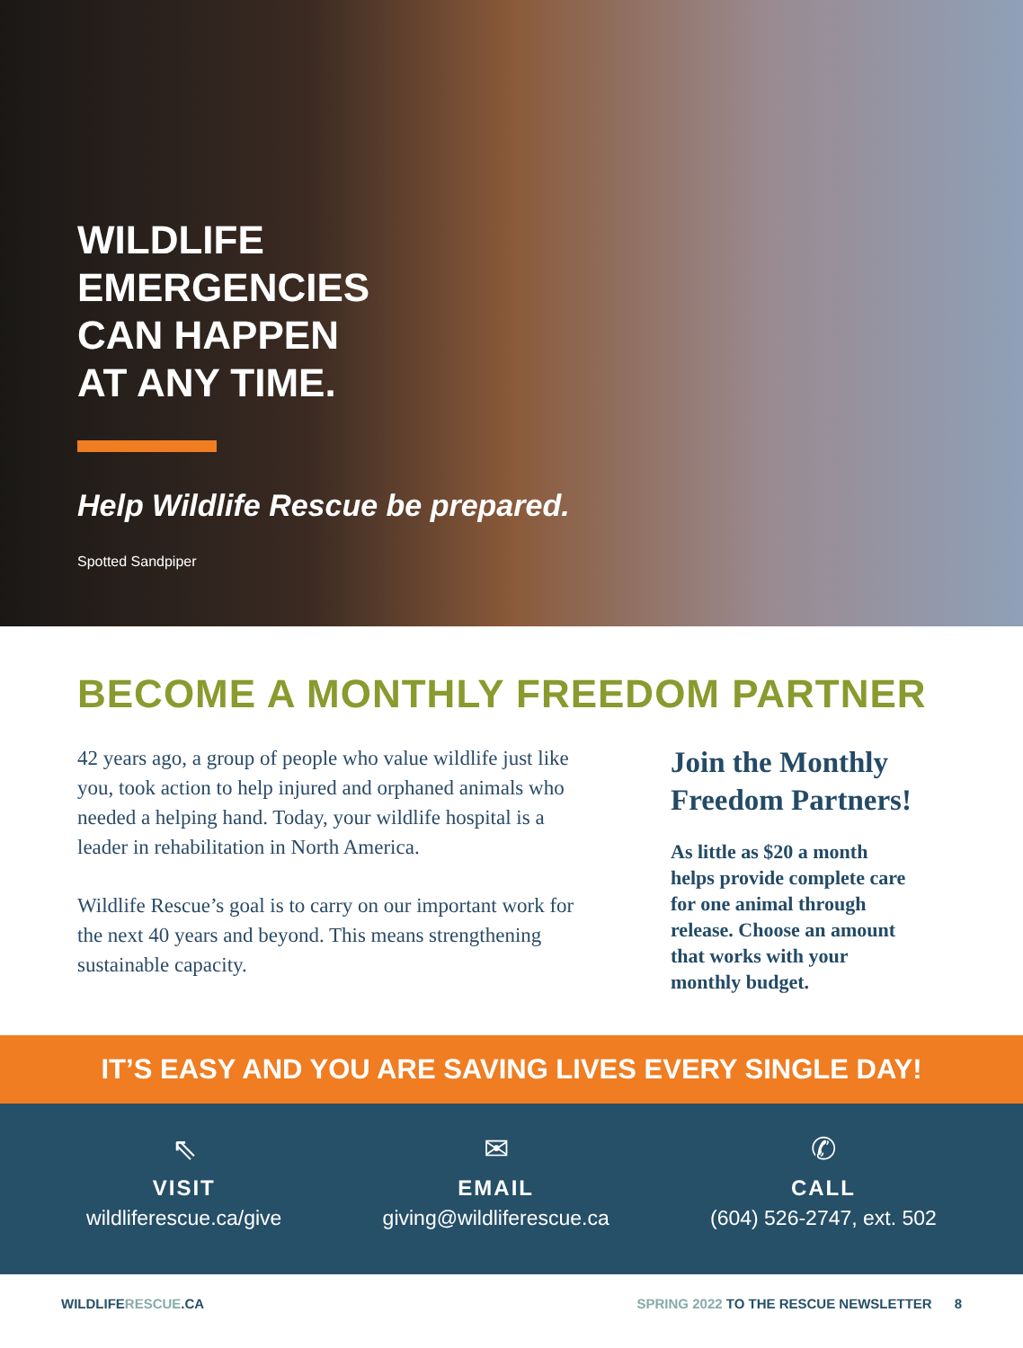WILDLIFE
EMERGENCIES
CAN HAPPEN
AT ANY TIME.
Help Wildlife Rescue be prepared.
Spotted Sandpiper
BECOME A MONTHLY FREEDOM PARTNER
42 years ago, a group of people who value wildlife just like you, took action to help injured and orphaned animals who needed a helping hand. Today, your wildlife hospital is a leader in rehabilitation in North America.
Wildlife Rescue’s goal is to carry on our important work for the next 40 years and beyond. This means strengthening sustainable capacity.
Join the Monthly Freedom Partners!
As little as $20 a month helps provide complete care for one animal through release. Choose an amount that works with your monthly budget.
IT’S EASY AND YOU ARE SAVING LIVES EVERY SINGLE DAY!
⇖
VISIT
wildliferescue.ca/give
✉
EMAIL
giving@wildliferescue.ca
✆
CALL
(604) 526-2747, ext. 502
WILDLIFERESCUE.CA SPRING 2022 TO THE RESCUE NEWSLETTER 8